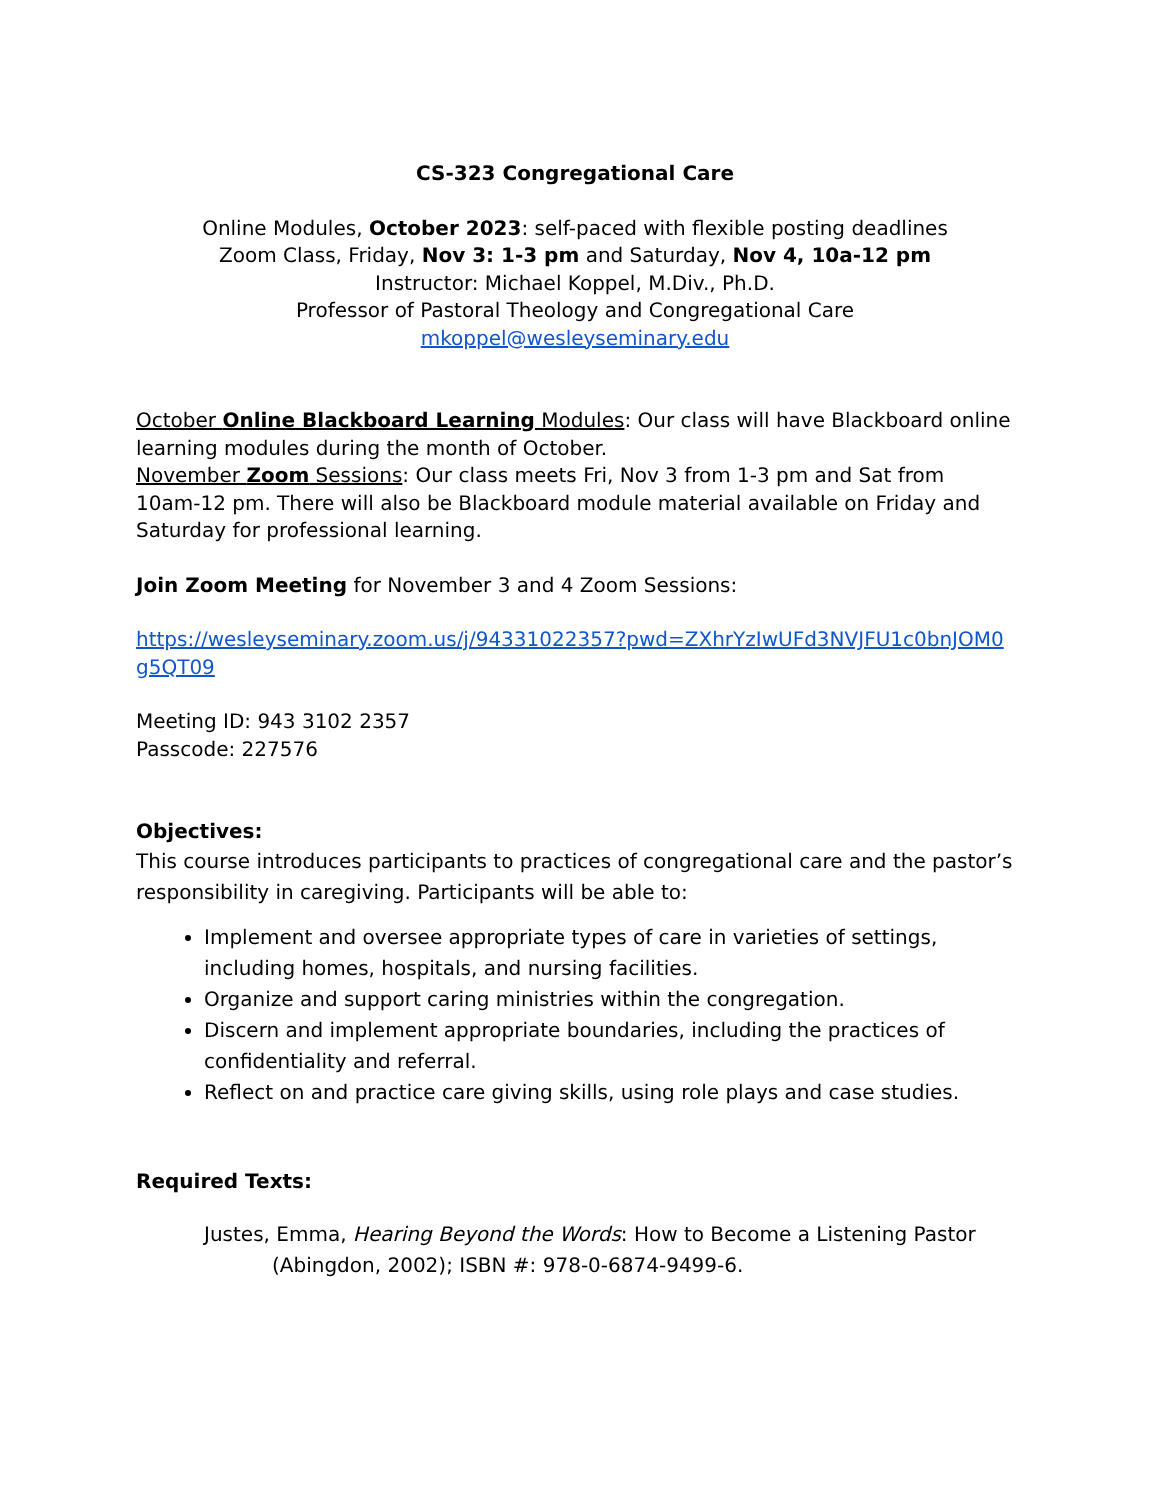CS-323 Congregational Care
Online Modules, October 2023: self-paced with flexible posting deadlines
Zoom Class, Friday, Nov 3: 1-3 pm and Saturday, Nov 4, 10a-12 pm
Instructor: Michael Koppel, M.Div., Ph.D.
Professor of Pastoral Theology and Congregational Care
mkoppel@wesleyseminary.edu
October Online Blackboard Learning Modules: Our class will have Blackboard online learning modules during the month of October.
November Zoom Sessions: Our class meets Fri, Nov 3 from 1-3 pm and Sat from 10am-12 pm. There will also be Blackboard module material available on Friday and Saturday for professional learning.
Join Zoom Meeting for November 3 and 4 Zoom Sessions:
https://wesleyseminary.zoom.us/j/94331022357?pwd=ZXhrYzIwUFd3NVJFU1c0bnJOM0g5QT09
Meeting ID: 943 3102 2357
Passcode: 227576
Objectives:
This course introduces participants to practices of congregational care and the pastor’s responsibility in caregiving. Participants will be able to:
Implement and oversee appropriate types of care in varieties of settings, including homes, hospitals, and nursing facilities.
Organize and support caring ministries within the congregation.
Discern and implement appropriate boundaries, including the practices of confidentiality and referral.
Reflect on and practice care giving skills, using role plays and case studies.
Required Texts:
Justes, Emma, Hearing Beyond the Words: How to Become a Listening Pastor (Abingdon, 2002); ISBN #: 978-0-6874-9499-6.